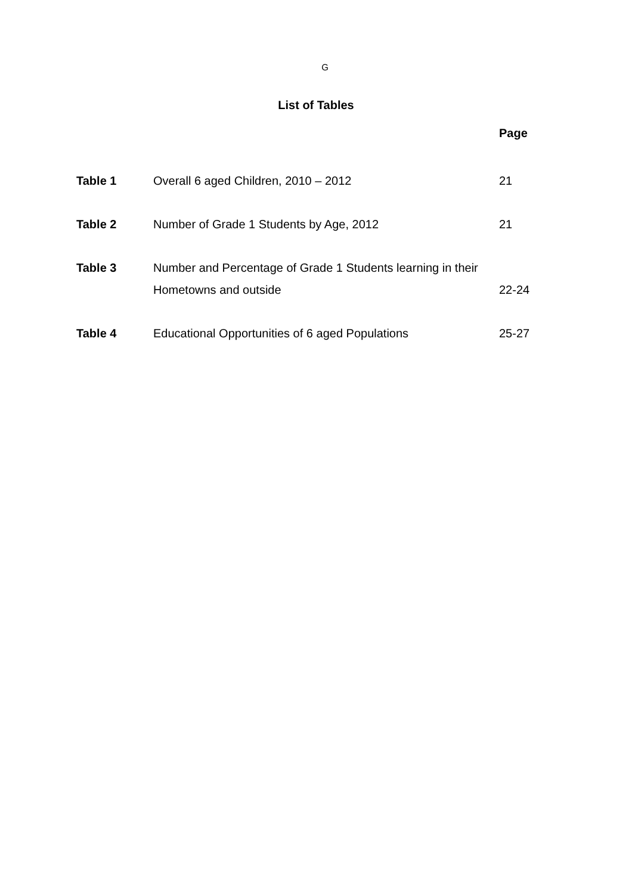G
List of Tables
Page
| Table 1 | Overall 6 aged Children, 2010 – 2012 | 21 |
| Table 2 | Number of Grade 1 Students by Age, 2012 | 21 |
| Table 3 | Number and Percentage of Grade 1 Students learning in their Hometowns and outside | 22-24 |
| Table 4 | Educational Opportunities of 6 aged Populations | 25-27 |